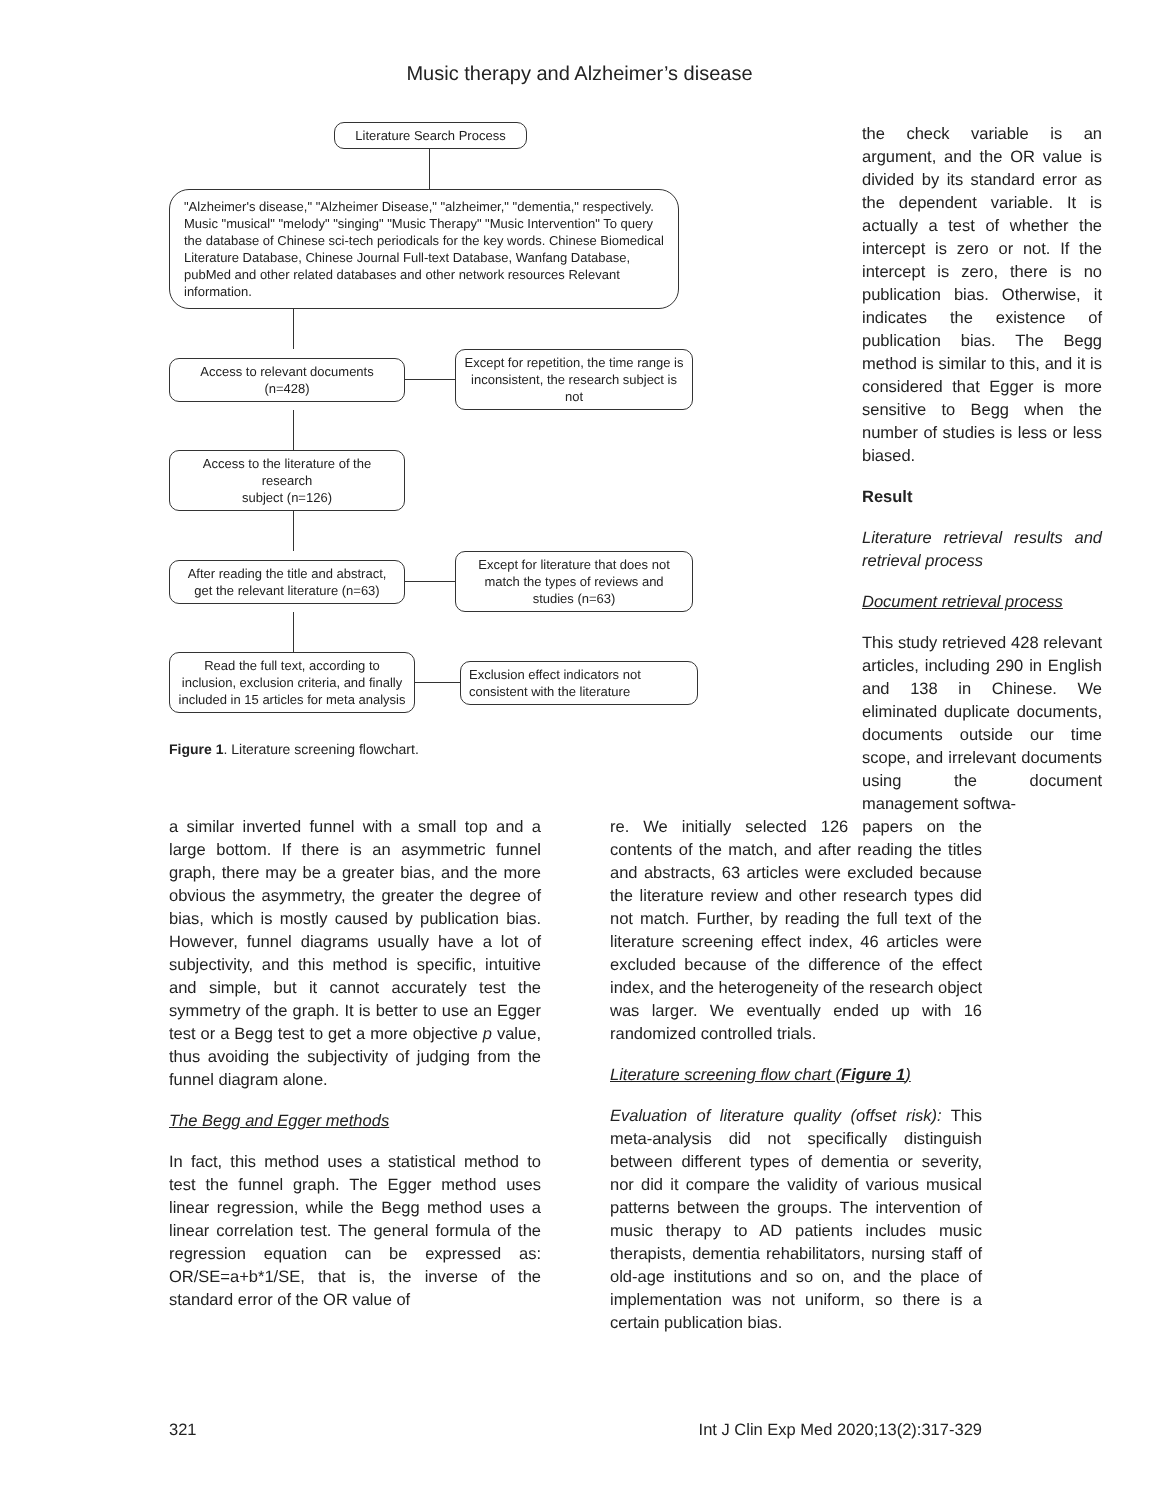Music therapy and Alzheimer’s disease
Literature Search Process
"Alzheimer's disease," "Alzheimer Disease," "alzheimer," "dementia," respectively. Music "musical" "melody" "singing" "Music Therapy" "Music Intervention" To query the database of Chinese sci-tech periodicals for the key words. Chinese Biomedical Literature Database, Chinese Journal Full-text Database, Wanfang Database, pubMed and other related databases and other network resources Relevant information.
Access to relevant documents (n=428)
Except for repetition, the time range is inconsistent, the research subject is not
Access to the literature of the research
subject (n=126)
After reading the title and abstract, get the relevant literature (n=63)
Except for literature that does not match the types of reviews and studies (n=63)
Read the full text, according to inclusion, exclusion criteria, and finally included in 15 articles for meta analysis
Exclusion effect indicators not consistent with the literature
Figure 1. Literature screening flowchart.
the check variable is an argument, and the OR value is divided by its standard error as the dependent variable. It is actually a test of whether the intercept is zero or not. If the intercept is zero, there is no publication bias. Otherwise, it indicates the existence of publication bias. The Begg method is similar to this, and it is considered that Egger is more sensitive to Begg when the number of studies is less or less biased.
Result
Literature retrieval results and retrieval process
Document retrieval process
This study retrieved 428 relevant articles, including 290 in English and 138 in Chinese. We eliminated duplicate documents, documents outside our time scope, and irrelevant documents using the document management softwa-
a similar inverted funnel with a small top and a large bottom. If there is an asymmetric funnel graph, there may be a greater bias, and the more obvious the asymmetry, the greater the degree of bias, which is mostly caused by publication bias. However, funnel diagrams usually have a lot of subjectivity, and this method is specific, intuitive and simple, but it cannot accurately test the symmetry of the graph. It is better to use an Egger test or a Begg test to get a more objective p value, thus avoiding the subjectivity of judging from the funnel diagram alone.
The Begg and Egger methods
In fact, this method uses a statistical method to test the funnel graph. The Egger method uses linear regression, while the Begg method uses a linear correlation test. The general formula of the regression equation can be expressed as: OR/SE=a+b*1/SE, that is, the inverse of the standard error of the OR value of
re. We initially selected 126 papers on the contents of the match, and after reading the titles and abstracts, 63 articles were excluded because the literature review and other research types did not match. Further, by reading the full text of the literature screening effect index, 46 articles were excluded because of the difference of the effect index, and the heterogeneity of the research object was larger. We eventually ended up with 16 randomized controlled trials.
Literature screening flow chart (Figure 1)
Evaluation of literature quality (offset risk): This meta-analysis did not specifically distinguish between different types of dementia or severity, nor did it compare the validity of various musical patterns between the groups. The intervention of music therapy to AD patients includes music therapists, dementia rehabilitators, nursing staff of old-age institutions and so on, and the place of implementation was not uniform, so there is a certain publication bias.
321 Int J Clin Exp Med 2020;13(2):317-329